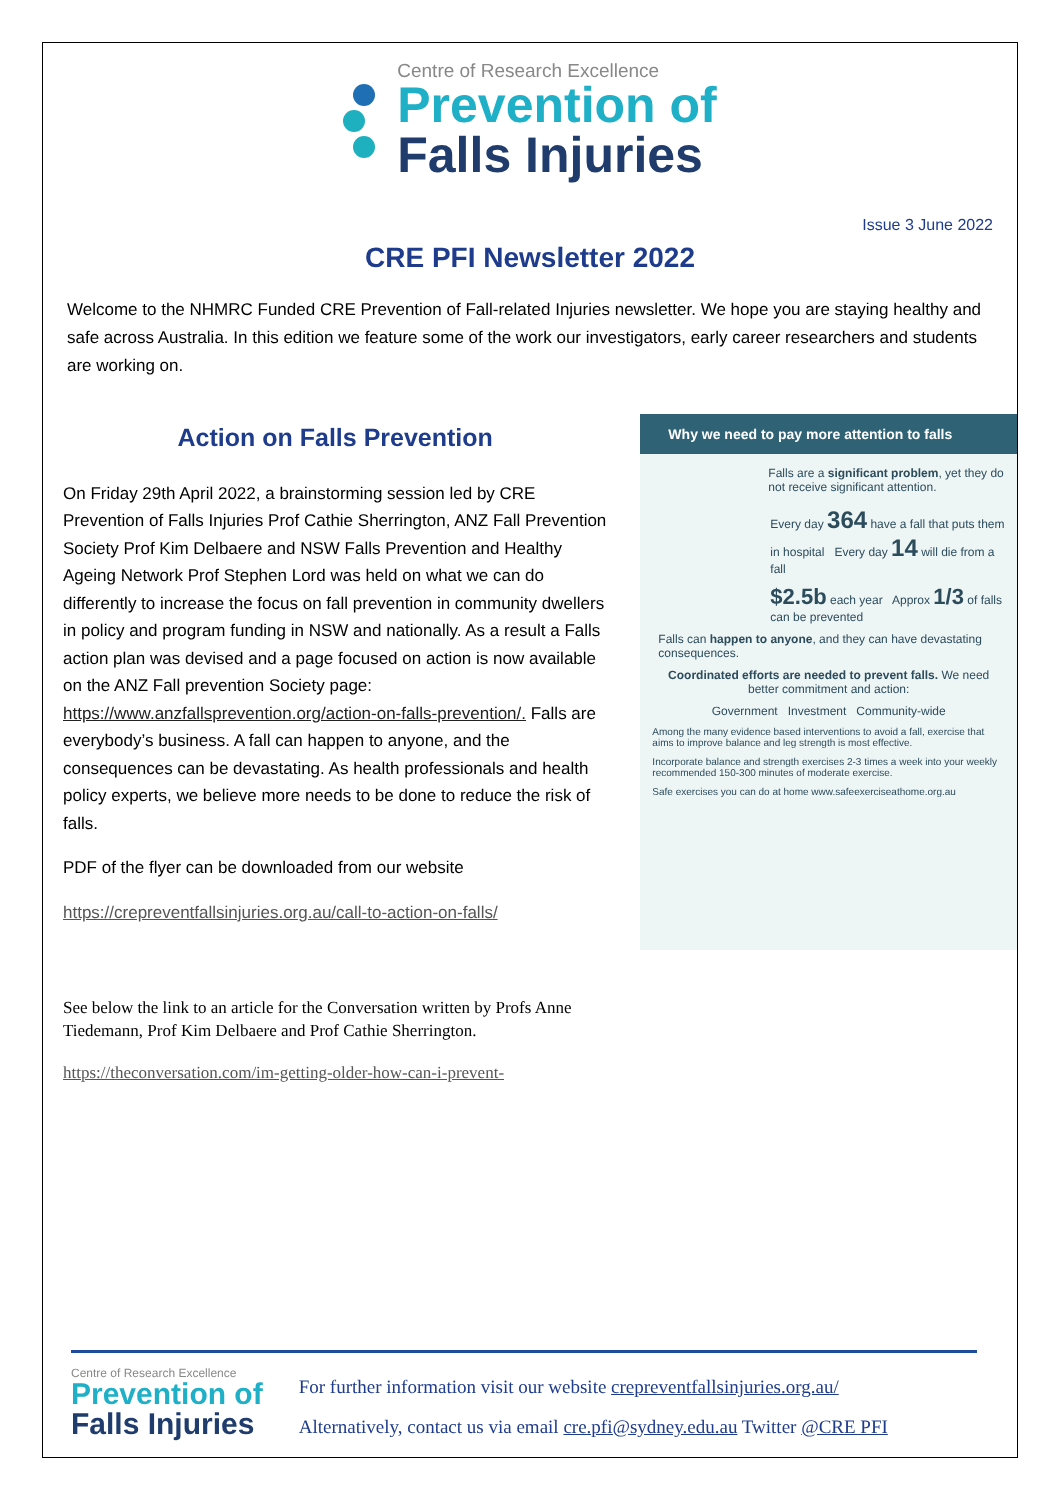Centre of Research Excellence
Prevention of
Falls Injuries
Issue 3 June 2022
CRE PFI Newsletter 2022
Welcome to the NHMRC Funded CRE Prevention of Fall-related Injuries newsletter. We hope you are staying healthy and safe across Australia. In this edition we feature some of the work our investigators, early career researchers and students are working on.
Action on Falls Prevention
On Friday 29th April 2022, a brainstorming session led by CRE Prevention of Falls Injuries Prof Cathie Sherrington, ANZ Fall Prevention Society Prof Kim Delbaere and NSW Falls Prevention and Healthy Ageing Network Prof Stephen Lord was held on what we can do differently to increase the focus on fall prevention in community dwellers in policy and program funding in NSW and nationally. As a result a Falls action plan was devised and a page focused on action is now available on the ANZ Fall prevention Society page: https://www.anzfallsprevention.org/action-on-falls-prevention/. Falls are everybody’s business. A fall can happen to anyone, and the consequences can be devastating. As health professionals and health policy experts, we believe more needs to be done to reduce the risk of falls.
PDF of the flyer can be downloaded from our website
https://crepreventfallsinjuries.org.au/call-to-action-on-falls/
See below the link to an article for the Conversation written by Profs Anne Tiedemann, Prof Kim Delbaere and Prof Cathie Sherrington.
https://theconversation.com/im-getting-older-how-can-i-prevent-
Why we need to pay more attention to falls
Falls are a significant problem, yet they do not receive significant attention.
Every day 364 have a fall that puts them in hospital Every day 14 will die from a fall
$2.5b each year Approx 1/3 of falls can be prevented
Falls can happen to anyone, and they can have devastating consequences.
Coordinated efforts are needed to prevent falls. We need better commitment and action:
Government Investment Community-wide
Among the many evidence based interventions to avoid a fall, exercise that aims to improve balance and leg strength is most effective.
Incorporate balance and strength exercises 2-3 times a week into your weekly recommended 150-300 minutes of moderate exercise.
Safe exercises you can do at home www.safeexerciseathome.org.au
Centre of Research Excellence
Prevention of
Falls Injuries
For further information visit our website crepreventfallsinjuries.org.au/
Alternatively, contact us via email cre.pfi@sydney.edu.au Twitter @CRE PFI